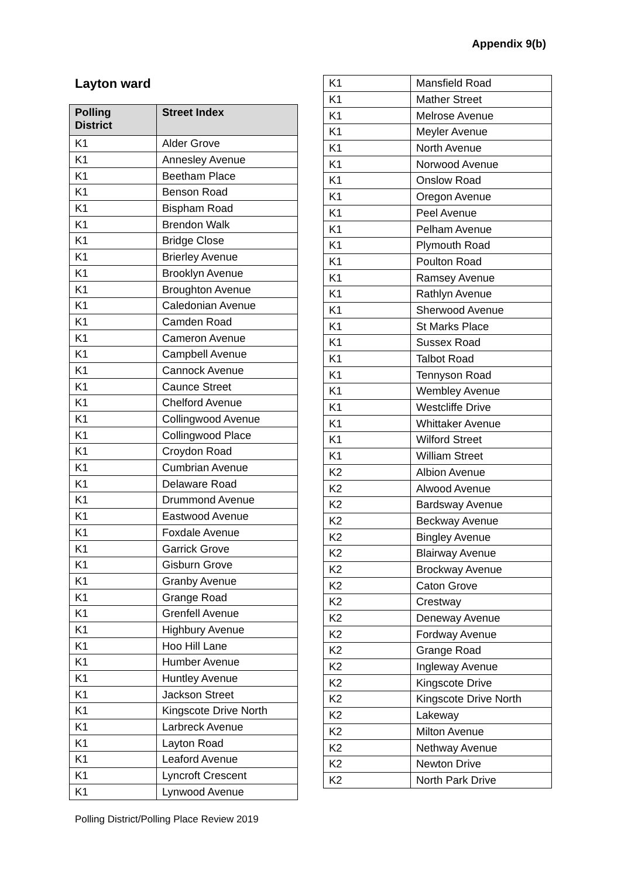Appendix 9(b)
Layton ward
| Polling District | Street Index |
| --- | --- |
| K1 | Alder Grove |
| K1 | Annesley Avenue |
| K1 | Beetham Place |
| K1 | Benson Road |
| K1 | Bispham Road |
| K1 | Brendon Walk |
| K1 | Bridge Close |
| K1 | Brierley Avenue |
| K1 | Brooklyn Avenue |
| K1 | Broughton Avenue |
| K1 | Caledonian Avenue |
| K1 | Camden Road |
| K1 | Cameron Avenue |
| K1 | Campbell Avenue |
| K1 | Cannock Avenue |
| K1 | Caunce Street |
| K1 | Chelford Avenue |
| K1 | Collingwood Avenue |
| K1 | Collingwood Place |
| K1 | Croydon Road |
| K1 | Cumbrian Avenue |
| K1 | Delaware Road |
| K1 | Drummond Avenue |
| K1 | Eastwood Avenue |
| K1 | Foxdale Avenue |
| K1 | Garrick Grove |
| K1 | Gisburn Grove |
| K1 | Granby Avenue |
| K1 | Grange Road |
| K1 | Grenfell Avenue |
| K1 | Highbury Avenue |
| K1 | Hoo Hill Lane |
| K1 | Humber Avenue |
| K1 | Huntley Avenue |
| K1 | Jackson Street |
| K1 | Kingscote Drive North |
| K1 | Larbreck Avenue |
| K1 | Layton Road |
| K1 | Leaford Avenue |
| K1 | Lyncroft Crescent |
| K1 | Lynwood Avenue |
| K1 | Mansfield Road |
| K1 | Mather Street |
| K1 | Melrose Avenue |
| K1 | Meyler Avenue |
| K1 | North Avenue |
| K1 | Norwood Avenue |
| K1 | Onslow Road |
| K1 | Oregon Avenue |
| K1 | Peel Avenue |
| K1 | Pelham Avenue |
| K1 | Plymouth Road |
| K1 | Poulton Road |
| K1 | Ramsey Avenue |
| K1 | Rathlyn Avenue |
| K1 | Sherwood Avenue |
| K1 | St Marks Place |
| K1 | Sussex Road |
| K1 | Talbot Road |
| K1 | Tennyson Road |
| K1 | Wembley Avenue |
| K1 | Westcliffe Drive |
| K1 | Whittaker Avenue |
| K1 | Wilford Street |
| K1 | William Street |
| K2 | Albion Avenue |
| K2 | Alwood Avenue |
| K2 | Bardsway Avenue |
| K2 | Beckway Avenue |
| K2 | Bingley Avenue |
| K2 | Blairway Avenue |
| K2 | Brockway Avenue |
| K2 | Caton Grove |
| K2 | Crestway |
| K2 | Deneway Avenue |
| K2 | Fordway Avenue |
| K2 | Grange Road |
| K2 | Ingleway Avenue |
| K2 | Kingscote Drive |
| K2 | Kingscote Drive North |
| K2 | Lakeway |
| K2 | Milton Avenue |
| K2 | Nethway Avenue |
| K2 | Newton Drive |
| K2 | North Park Drive |
Polling District/Polling Place Review 2019